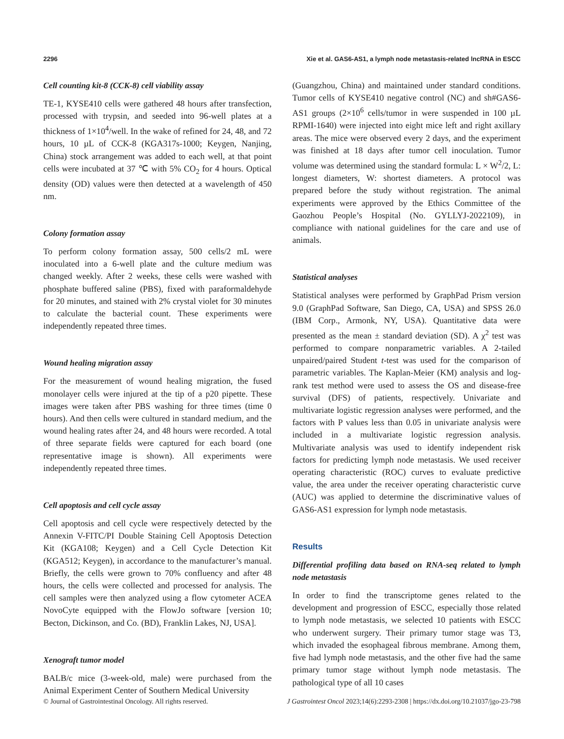2296 Xie et al. GAS6-AS1, a lymph node metastasis-related lncRNA in ESCC
Cell counting kit-8 (CCK-8) cell viability assay
TE-1, KYSE410 cells were gathered 48 hours after transfection, processed with trypsin, and seeded into 96-well plates at a thickness of 1×10<sup>4</sup>/well. In the wake of refined for 24, 48, and 72 hours, 10 µL of CCK-8 (KGA317s-1000; Keygen, Nanjing, China) stock arrangement was added to each well, at that point cells were incubated at 37 ℃ with 5% CO<sub>2</sub> for 4 hours. Optical density (OD) values were then detected at a wavelength of 450 nm.
Colony formation assay
To perform colony formation assay, 500 cells/2 mL were inoculated into a 6-well plate and the culture medium was changed weekly. After 2 weeks, these cells were washed with phosphate buffered saline (PBS), fixed with paraformaldehyde for 20 minutes, and stained with 2% crystal violet for 30 minutes to calculate the bacterial count. These experiments were independently repeated three times.
Wound healing migration assay
For the measurement of wound healing migration, the fused monolayer cells were injured at the tip of a p20 pipette. These images were taken after PBS washing for three times (time 0 hours). And then cells were cultured in standard medium, and the wound healing rates after 24, and 48 hours were recorded. A total of three separate fields were captured for each board (one representative image is shown). All experiments were independently repeated three times.
Cell apoptosis and cell cycle assay
Cell apoptosis and cell cycle were respectively detected by the Annexin V-FITC/PI Double Staining Cell Apoptosis Detection Kit (KGA108; Keygen) and a Cell Cycle Detection Kit (KGA512; Keygen), in accordance to the manufacturer’s manual. Briefly, the cells were grown to 70% confluency and after 48 hours, the cells were collected and processed for analysis. The cell samples were then analyzed using a flow cytometer ACEA NovoCyte equipped with the FlowJo software [version 10; Becton, Dickinson, and Co. (BD), Franklin Lakes, NJ, USA].
Xenograft tumor model
BALB/c mice (3-week-old, male) were purchased from the Animal Experiment Center of Southern Medical University
(Guangzhou, China) and maintained under standard conditions. Tumor cells of KYSE410 negative control (NC) and sh#GAS6-AS1 groups (2×10<sup>6</sup> cells/tumor in were suspended in 100 µL RPMI-1640) were injected into eight mice left and right axillary areas. The mice were observed every 2 days, and the experiment was finished at 18 days after tumor cell inoculation. Tumor volume was determined using the standard formula: L × W<sup>2</sup>/2, L: longest diameters, W: shortest diameters. A protocol was prepared before the study without registration. The animal experiments were approved by the Ethics Committee of the Gaozhou People’s Hospital (No. GYLLYJ-2022109), in compliance with national guidelines for the care and use of animals.
Statistical analyses
Statistical analyses were performed by GraphPad Prism version 9.0 (GraphPad Software, San Diego, CA, USA) and SPSS 26.0 (IBM Corp., Armonk, NY, USA). Quantitative data were presented as the mean ± standard deviation (SD). A χ<sup>2</sup> test was performed to compare nonparametric variables. A 2-tailed unpaired/paired Student t-test was used for the comparison of parametric variables. The Kaplan-Meier (KM) analysis and log-rank test method were used to assess the OS and disease-free survival (DFS) of patients, respectively. Univariate and multivariate logistic regression analyses were performed, and the factors with P values less than 0.05 in univariate analysis were included in a multivariate logistic regression analysis. Multivariate analysis was used to identify independent risk factors for predicting lymph node metastasis. We used receiver operating characteristic (ROC) curves to evaluate predictive value, the area under the receiver operating characteristic curve (AUC) was applied to determine the discriminative values of GAS6-AS1 expression for lymph node metastasis.
Results
Differential profiling data based on RNA-seq related to lymph node metastasis
In order to find the transcriptome genes related to the development and progression of ESCC, especially those related to lymph node metastasis, we selected 10 patients with ESCC who underwent surgery. Their primary tumor stage was T3, which invaded the esophageal fibrous membrane. Among them, five had lymph node metastasis, and the other five had the same primary tumor stage without lymph node metastasis. The pathological type of all 10 cases
© Journal of Gastrointestinal Oncology. All rights reserved. J Gastrointest Oncol 2023;14(6):2293-2308 | https://dx.doi.org/10.21037/jgo-23-798